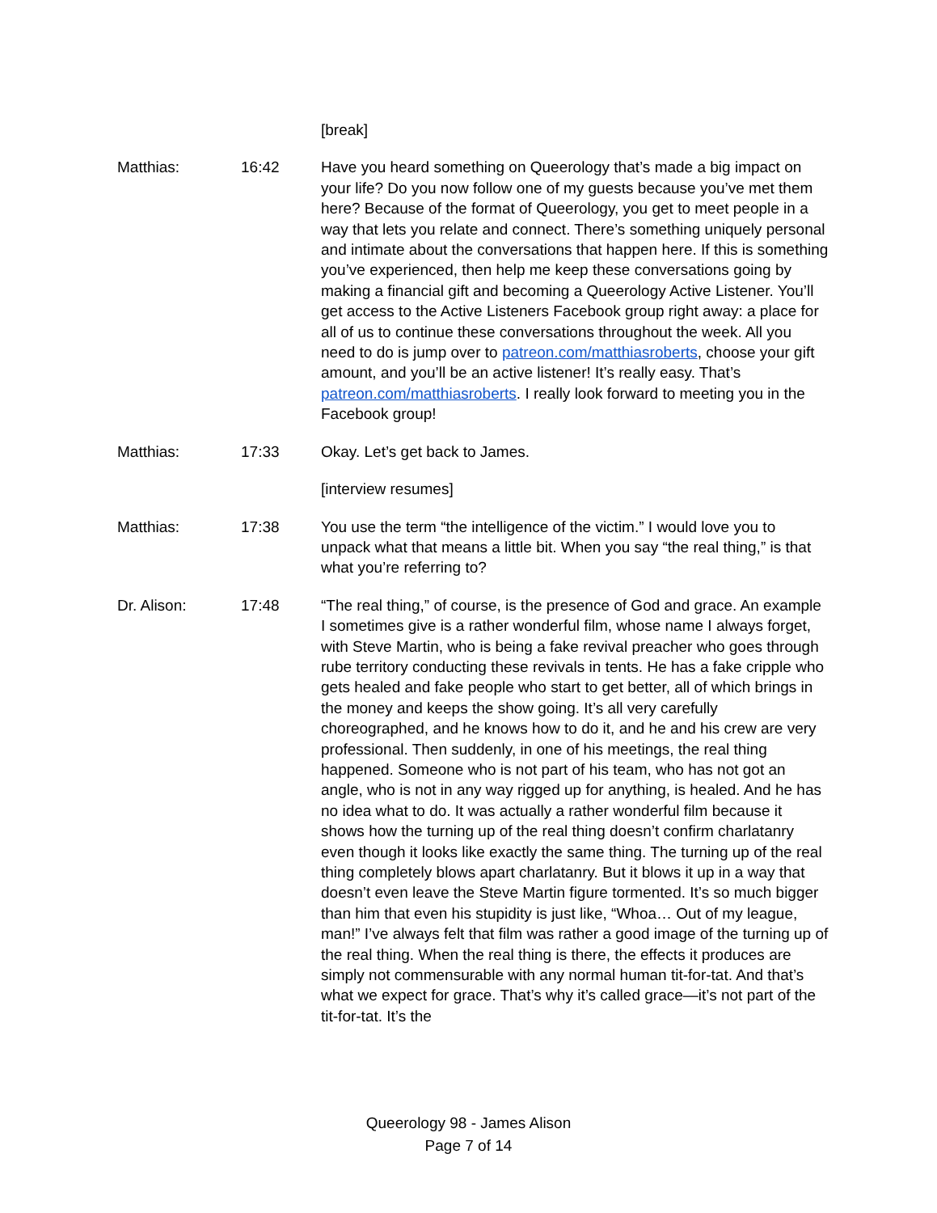[break]
Matthias: 16:42 Have you heard something on Queerology that’s made a big impact on your life? Do you now follow one of my guests because you’ve met them here? Because of the format of Queerology, you get to meet people in a way that lets you relate and connect. There’s something uniquely personal and intimate about the conversations that happen here. If this is something you’ve experienced, then help me keep these conversations going by making a financial gift and becoming a Queerology Active Listener. You’ll get access to the Active Listeners Facebook group right away: a place for all of us to continue these conversations throughout the week. All you need to do is jump over to patreon.com/matthiasroberts, choose your gift amount, and you’ll be an active listener! It’s really easy. That’s patreon.com/matthiasroberts. I really look forward to meeting you in the Facebook group!
Matthias: 17:33 Okay. Let’s get back to James.
[interview resumes]
Matthias: 17:38 You use the term “the intelligence of the victim.” I would love you to unpack what that means a little bit. When you say “the real thing,” is that what you’re referring to?
Dr. Alison: 17:48 “The real thing,” of course, is the presence of God and grace. An example I sometimes give is a rather wonderful film, whose name I always forget, with Steve Martin, who is being a fake revival preacher who goes through rube territory conducting these revivals in tents. He has a fake cripple who gets healed and fake people who start to get better, all of which brings in the money and keeps the show going. It’s all very carefully choreographed, and he knows how to do it, and he and his crew are very professional. Then suddenly, in one of his meetings, the real thing happened. Someone who is not part of his team, who has not got an angle, who is not in any way rigged up for anything, is healed. And he has no idea what to do. It was actually a rather wonderful film because it shows how the turning up of the real thing doesn’t confirm charlatanry even though it looks like exactly the same thing. The turning up of the real thing completely blows apart charlatanry. But it blows it up in a way that doesn’t even leave the Steve Martin figure tormented. It’s so much bigger than him that even his stupidity is just like, “Whoa… Out of my league, man!” I’ve always felt that film was rather a good image of the turning up of the real thing. When the real thing is there, the effects it produces are simply not commensurable with any normal human tit-for-tat. And that’s what we expect for grace. That’s why it’s called grace—it’s not part of the tit-for-tat. It’s the
Queerology 98 - James Alison
Page 7 of 14